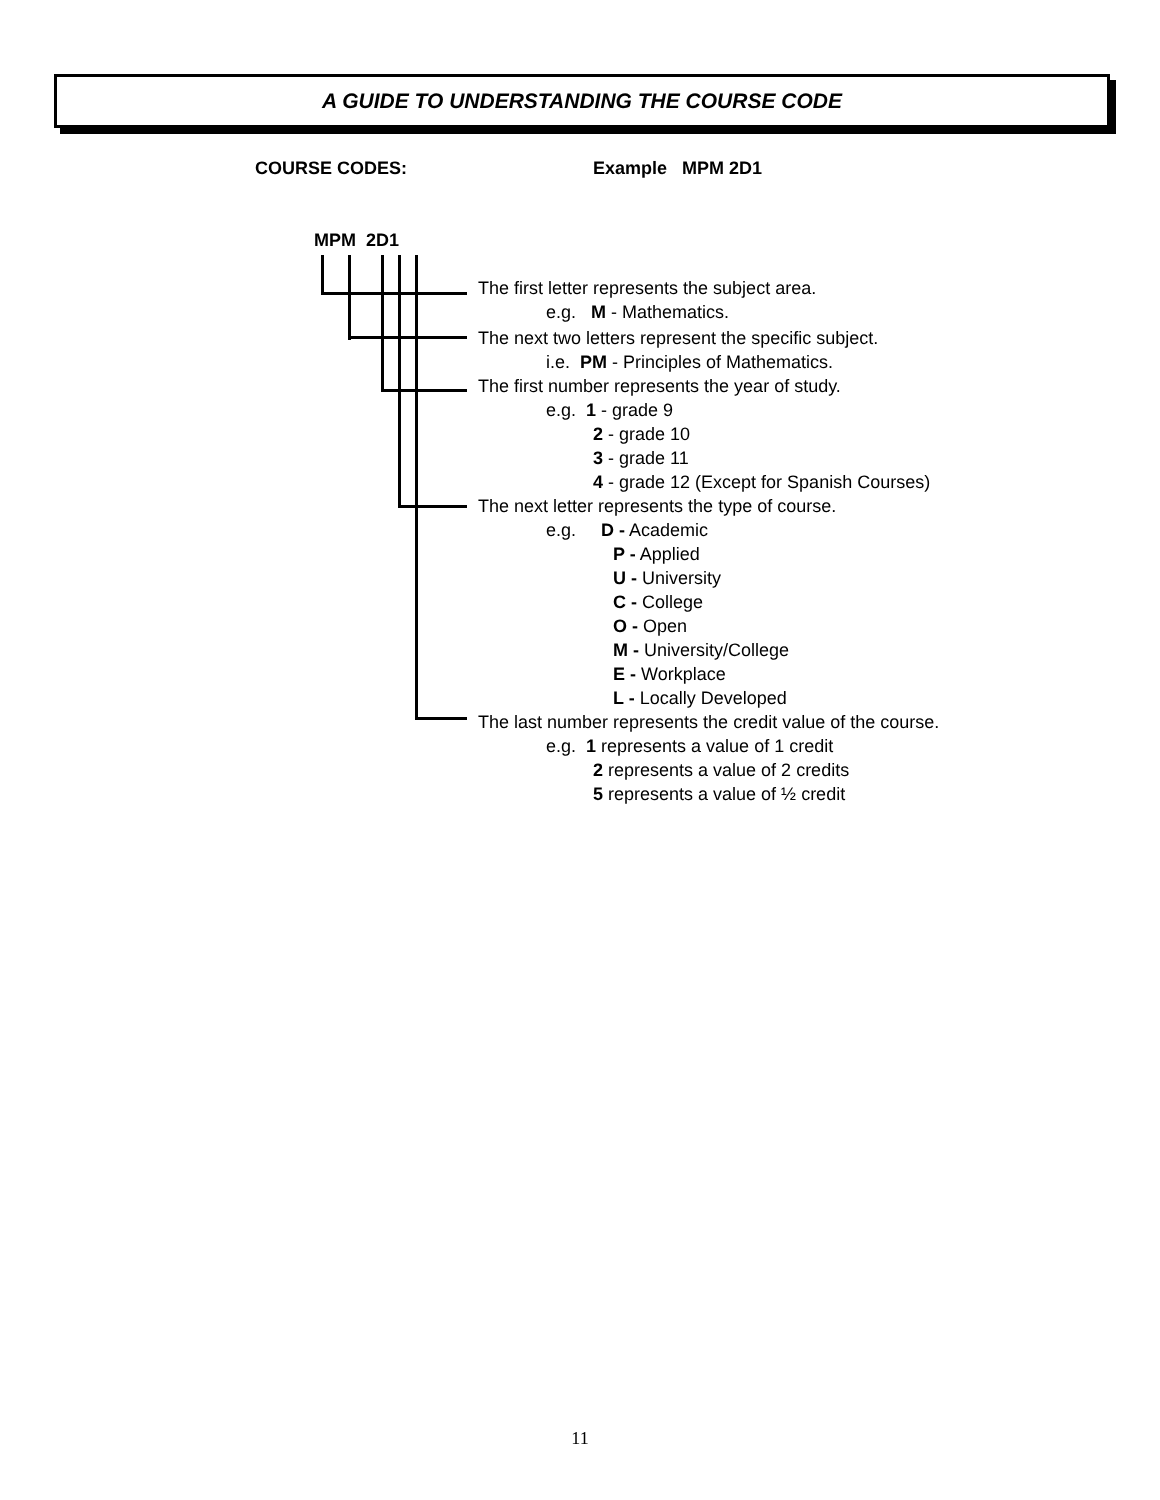A GUIDE TO UNDERSTANDING THE COURSE CODE
COURSE CODES: Example MPM 2D1
MPM 2D1
The first letter represents the subject area.
e.g. M - Mathematics.
The next two letters represent the specific subject.
i.e. PM - Principles of Mathematics.
The first number represents the year of study.
e.g. 1 - grade 9
2 - grade 10
3 - grade 11
4 - grade 12 (Except for Spanish Courses)
The next letter represents the type of course.
e.g. D - Academic
P - Applied
U - University
C - College
O - Open
M - University/College
E - Workplace
L - Locally Developed
The last number represents the credit value of the course.
e.g. 1 represents a value of 1 credit
2 represents a value of 2 credits
5 represents a value of ½ credit
11